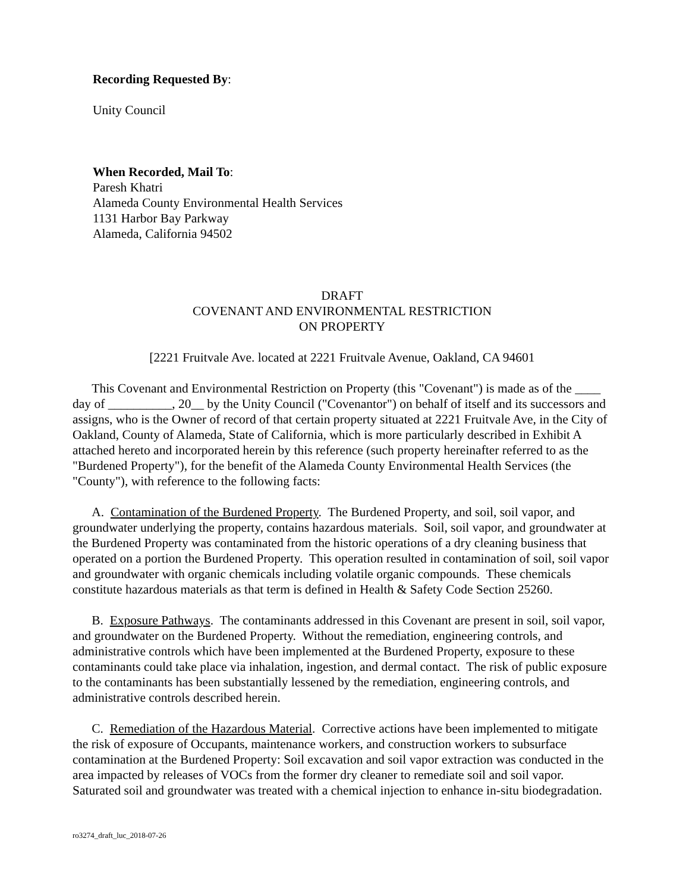Recording Requested By:
Unity Council
When Recorded, Mail To:
Paresh Khatri
Alameda County Environmental Health Services
1131 Harbor Bay Parkway
Alameda, California 94502
DRAFT
COVENANT AND ENVIRONMENTAL RESTRICTION
ON PROPERTY
[2221 Fruitvale Ave. located at 2221 Fruitvale Avenue, Oakland, CA 94601
This Covenant and Environmental Restriction on Property (this "Covenant") is made as of the ____ day of __________, 20__ by the Unity Council ("Covenantor") on behalf of itself and its successors and assigns, who is the Owner of record of that certain property situated at 2221 Fruitvale Ave, in the City of Oakland, County of Alameda, State of California, which is more particularly described in Exhibit A attached hereto and incorporated herein by this reference (such property hereinafter referred to as the "Burdened Property"), for the benefit of the Alameda County Environmental Health Services (the "County"), with reference to the following facts:
A. Contamination of the Burdened Property. The Burdened Property, and soil, soil vapor, and groundwater underlying the property, contains hazardous materials. Soil, soil vapor, and groundwater at the Burdened Property was contaminated from the historic operations of a dry cleaning business that operated on a portion the Burdened Property. This operation resulted in contamination of soil, soil vapor and groundwater with organic chemicals including volatile organic compounds. These chemicals constitute hazardous materials as that term is defined in Health & Safety Code Section 25260.
B. Exposure Pathways. The contaminants addressed in this Covenant are present in soil, soil vapor, and groundwater on the Burdened Property. Without the remediation, engineering controls, and administrative controls which have been implemented at the Burdened Property, exposure to these contaminants could take place via inhalation, ingestion, and dermal contact. The risk of public exposure to the contaminants has been substantially lessened by the remediation, engineering controls, and administrative controls described herein.
C. Remediation of the Hazardous Material. Corrective actions have been implemented to mitigate the risk of exposure of Occupants, maintenance workers, and construction workers to subsurface contamination at the Burdened Property: Soil excavation and soil vapor extraction was conducted in the area impacted by releases of VOCs from the former dry cleaner to remediate soil and soil vapor. Saturated soil and groundwater was treated with a chemical injection to enhance in-situ biodegradation.
ro3274_draft_luc_2018-07-26